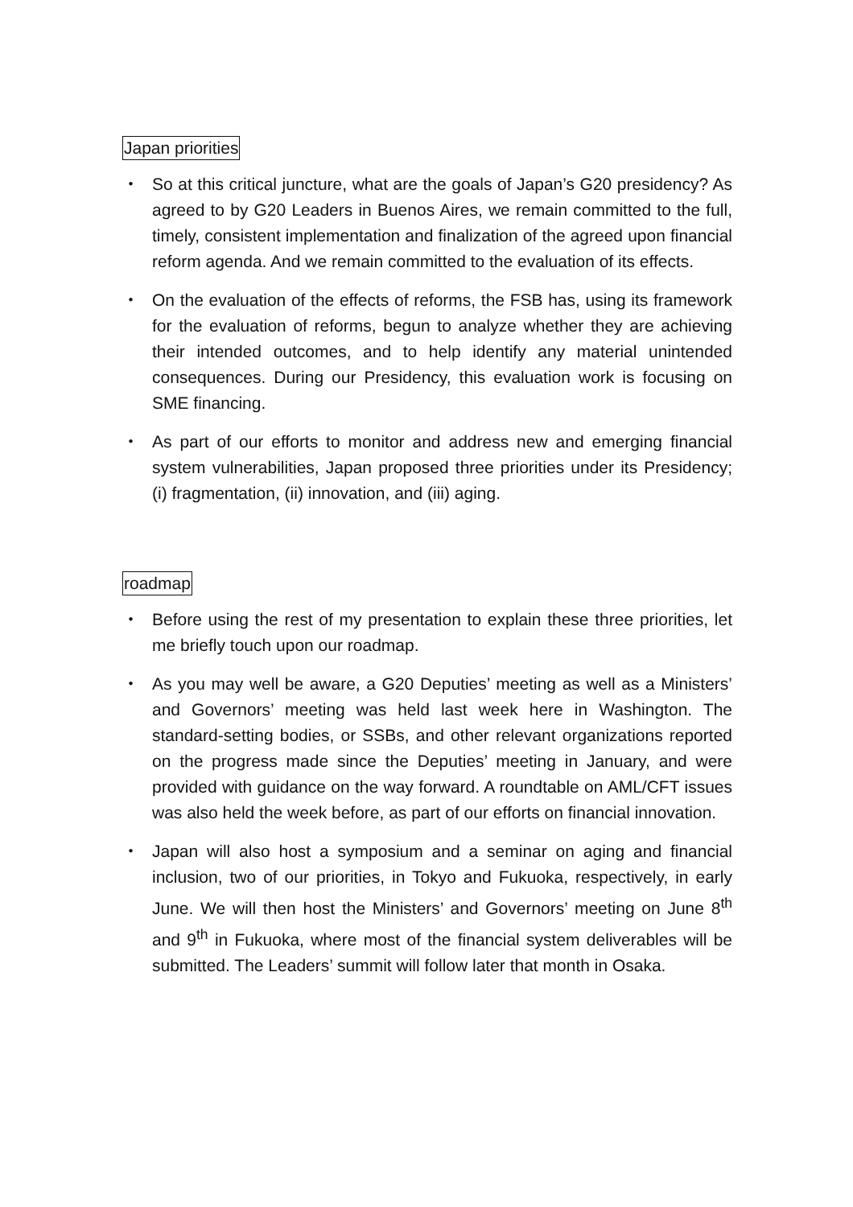Japan priorities
・ So at this critical juncture, what are the goals of Japan’s G20 presidency? As agreed to by G20 Leaders in Buenos Aires, we remain committed to the full, timely, consistent implementation and finalization of the agreed upon financial reform agenda. And we remain committed to the evaluation of its effects.
・ On the evaluation of the effects of reforms, the FSB has, using its framework for the evaluation of reforms, begun to analyze whether they are achieving their intended outcomes, and to help identify any material unintended consequences. During our Presidency, this evaluation work is focusing on SME financing.
・ As part of our efforts to monitor and address new and emerging financial system vulnerabilities, Japan proposed three priorities under its Presidency; (i) fragmentation, (ii) innovation, and (iii) aging.
roadmap
・ Before using the rest of my presentation to explain these three priorities, let me briefly touch upon our roadmap.
・ As you may well be aware, a G20 Deputies’ meeting as well as a Ministers’ and Governors’ meeting was held last week here in Washington. The standard-setting bodies, or SSBs, and other relevant organizations reported on the progress made since the Deputies’ meeting in January, and were provided with guidance on the way forward. A roundtable on AML/CFT issues was also held the week before, as part of our efforts on financial innovation.
・ Japan will also host a symposium and a seminar on aging and financial inclusion, two of our priorities, in Tokyo and Fukuoka, respectively, in early June. We will then host the Ministers’ and Governors’ meeting on June 8<sup>th</sup> and 9<sup>th</sup> in Fukuoka, where most of the financial system deliverables will be submitted. The Leaders’ summit will follow later that month in Osaka.